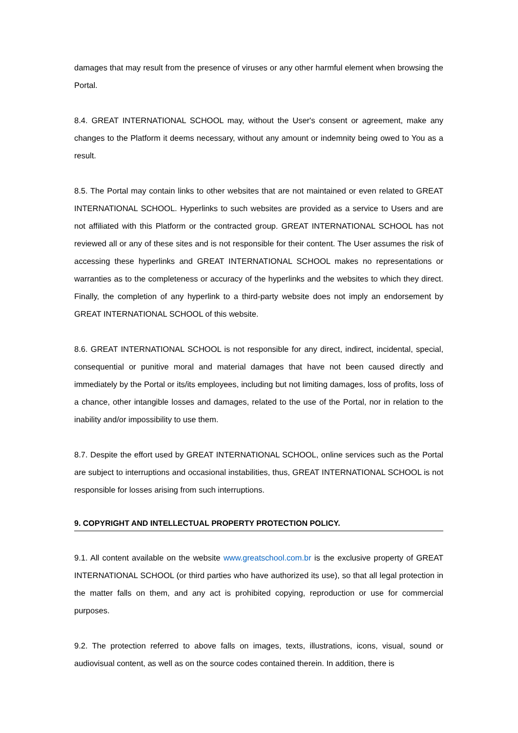damages that may result from the presence of viruses or any other harmful element when browsing the Portal.
8.4. GREAT INTERNATIONAL SCHOOL may, without the User's consent or agreement, make any changes to the Platform it deems necessary, without any amount or indemnity being owed to You as a result.
8.5. The Portal may contain links to other websites that are not maintained or even related to GREAT INTERNATIONAL SCHOOL. Hyperlinks to such websites are provided as a service to Users and are not affiliated with this Platform or the contracted group. GREAT INTERNATIONAL SCHOOL has not reviewed all or any of these sites and is not responsible for their content. The User assumes the risk of accessing these hyperlinks and GREAT INTERNATIONAL SCHOOL makes no representations or warranties as to the completeness or accuracy of the hyperlinks and the websites to which they direct. Finally, the completion of any hyperlink to a third-party website does not imply an endorsement by GREAT INTERNATIONAL SCHOOL of this website.
8.6. GREAT INTERNATIONAL SCHOOL is not responsible for any direct, indirect, incidental, special, consequential or punitive moral and material damages that have not been caused directly and immediately by the Portal or its/its employees, including but not limiting damages, loss of profits, loss of a chance, other intangible losses and damages, related to the use of the Portal, nor in relation to the inability and/or impossibility to use them.
8.7. Despite the effort used by GREAT INTERNATIONAL SCHOOL, online services such as the Portal are subject to interruptions and occasional instabilities, thus, GREAT INTERNATIONAL SCHOOL is not responsible for losses arising from such interruptions.
9. COPYRIGHT AND INTELLECTUAL PROPERTY PROTECTION POLICY.
9.1. All content available on the website www.greatschool.com.br is the exclusive property of GREAT INTERNATIONAL SCHOOL (or third parties who have authorized its use), so that all legal protection in the matter falls on them, and any act is prohibited copying, reproduction or use for commercial purposes.
9.2. The protection referred to above falls on images, texts, illustrations, icons, visual, sound or audiovisual content, as well as on the source codes contained therein. In addition, there is